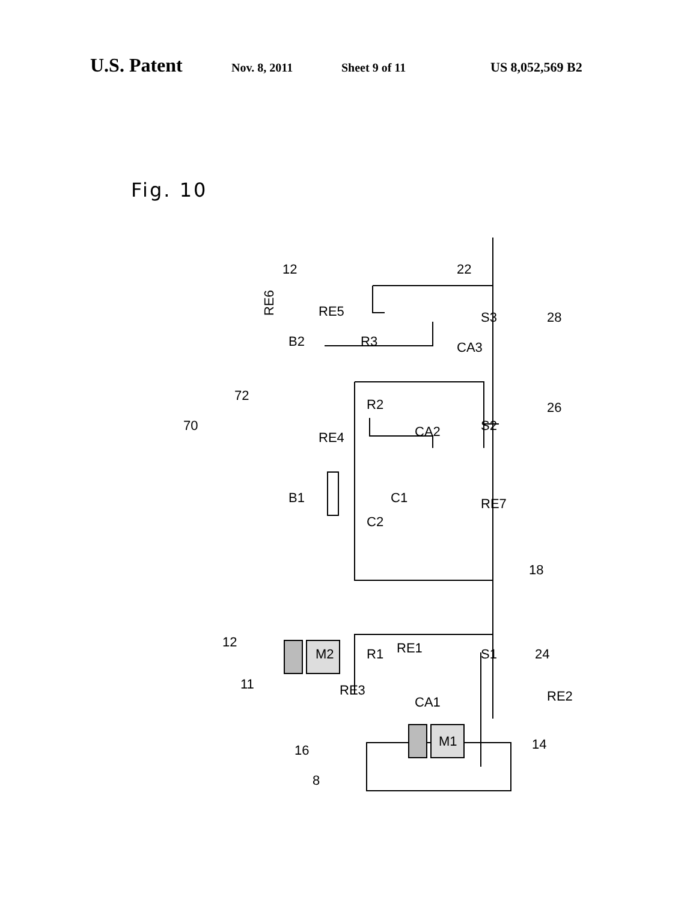U.S. Patent Nov. 8, 2011 Sheet 9 of 11 US 8,052,569 B2
Fig. 10
RE6
12
B2
RE5
72
70
RE4
B1
C1
RE7
C2
18
12
M2
R1
RE1
S1
24
RE3
CA1
RE2
11
16
M1
14
8
R3
CA3
S3
28
R2
CA2
S2
26
22